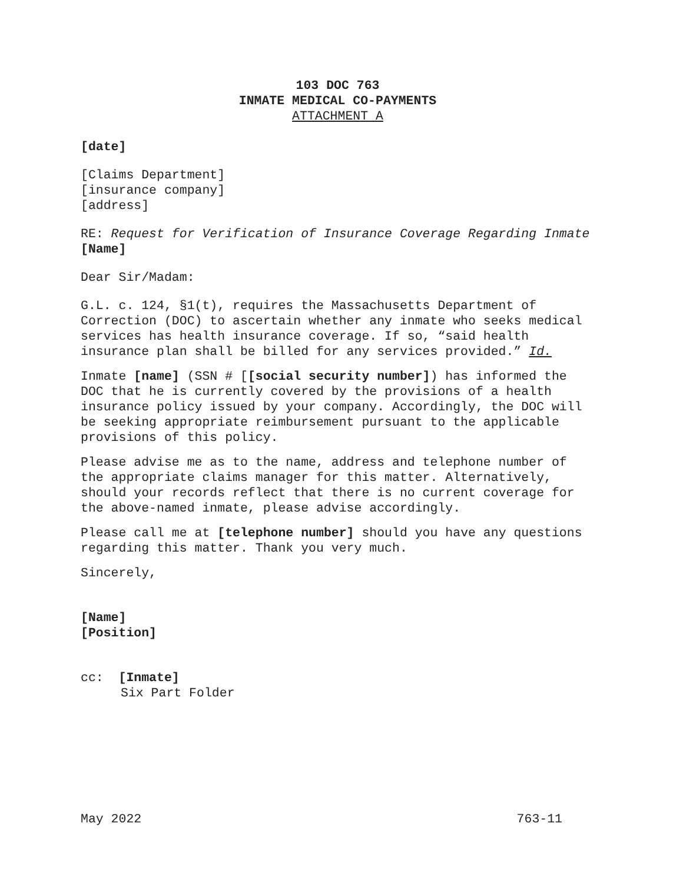103 DOC 763
INMATE MEDICAL CO-PAYMENTS
ATTACHMENT A
[date]
[Claims Department]
[insurance company]
[address]
RE: Request for Verification of Insurance Coverage Regarding Inmate [Name]
Dear Sir/Madam:
G.L. c. 124, §1(t), requires the Massachusetts Department of Correction (DOC) to ascertain whether any inmate who seeks medical services has health insurance coverage. If so, “said health insurance plan shall be billed for any services provided.” Id.
Inmate [name] (SSN # [[social security number]) has informed the DOC that he is currently covered by the provisions of a health insurance policy issued by your company. Accordingly, the DOC will be seeking appropriate reimbursement pursuant to the applicable provisions of this policy.
Please advise me as to the name, address and telephone number of the appropriate claims manager for this matter. Alternatively, should your records reflect that there is no current coverage for the above-named inmate, please advise accordingly.
Please call me at [telephone number] should you have any questions regarding this matter. Thank you very much.
Sincerely,
[Name]
[Position]
cc: [Inmate]
Six Part Folder
May 2022 763-11